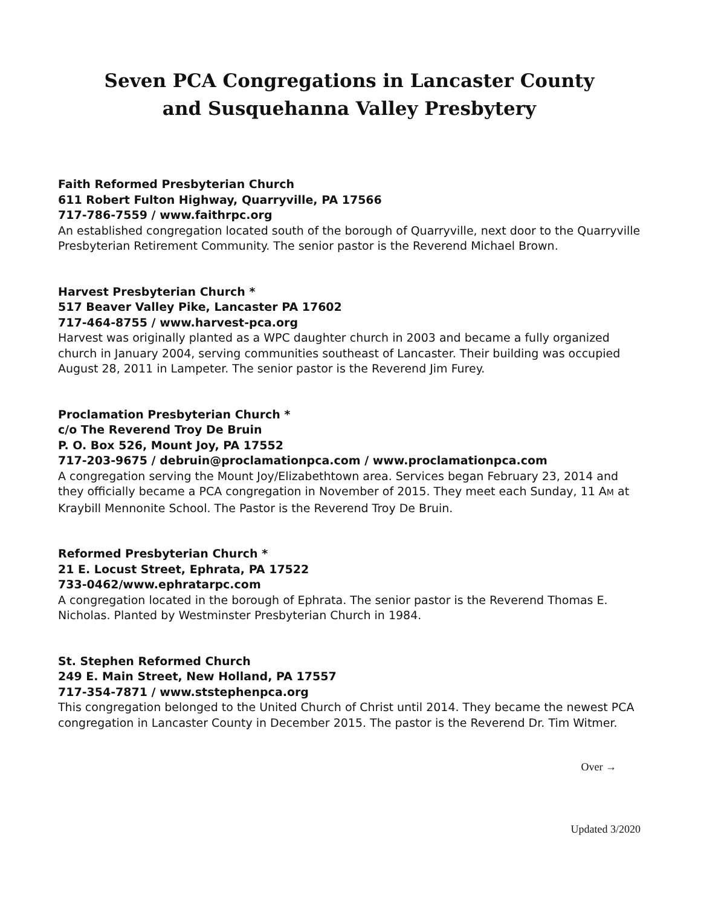Seven PCA Congregations in Lancaster County
and Susquehanna Valley Presbytery
Faith Reformed Presbyterian Church
611 Robert Fulton Highway, Quarryville, PA 17566
717-786-7559 / www.faithrpc.org
An established congregation located south of the borough of Quarryville, next door to the Quarryville Presbyterian Retirement Community. The senior pastor is the Reverend Michael Brown.
Harvest Presbyterian Church *
517 Beaver Valley Pike, Lancaster PA 17602
717-464-8755 / www.harvest-pca.org
Harvest was originally planted as a WPC daughter church in 2003 and became a fully organized church in January 2004, serving communities southeast of Lancaster. Their building was occupied August 28, 2011 in Lampeter. The senior pastor is the Reverend Jim Furey.
Proclamation Presbyterian Church *
c/o The Reverend Troy De Bruin
P. O. Box 526, Mount Joy, PA 17552
717-203-9675 / debruin@proclamationpca.com / www.proclamationpca.com
A congregation serving the Mount Joy/Elizabethtown area. Services began February 23, 2014 and they officially became a PCA congregation in November of 2015. They meet each Sunday, 11 AM at Kraybill Mennonite School. The Pastor is the Reverend Troy De Bruin.
Reformed Presbyterian Church *
21 E. Locust Street, Ephrata, PA 17522
733-0462/www.ephratarpc.com
A congregation located in the borough of Ephrata. The senior pastor is the Reverend Thomas E. Nicholas. Planted by Westminster Presbyterian Church in 1984.
St. Stephen Reformed Church
249 E. Main Street, New Holland, PA 17557
717-354-7871 / www.ststephenpca.org
This congregation belonged to the United Church of Christ until 2014. They became the newest PCA congregation in Lancaster County in December 2015. The pastor is the Reverend Dr. Tim Witmer.
Over →
Updated 3/2020